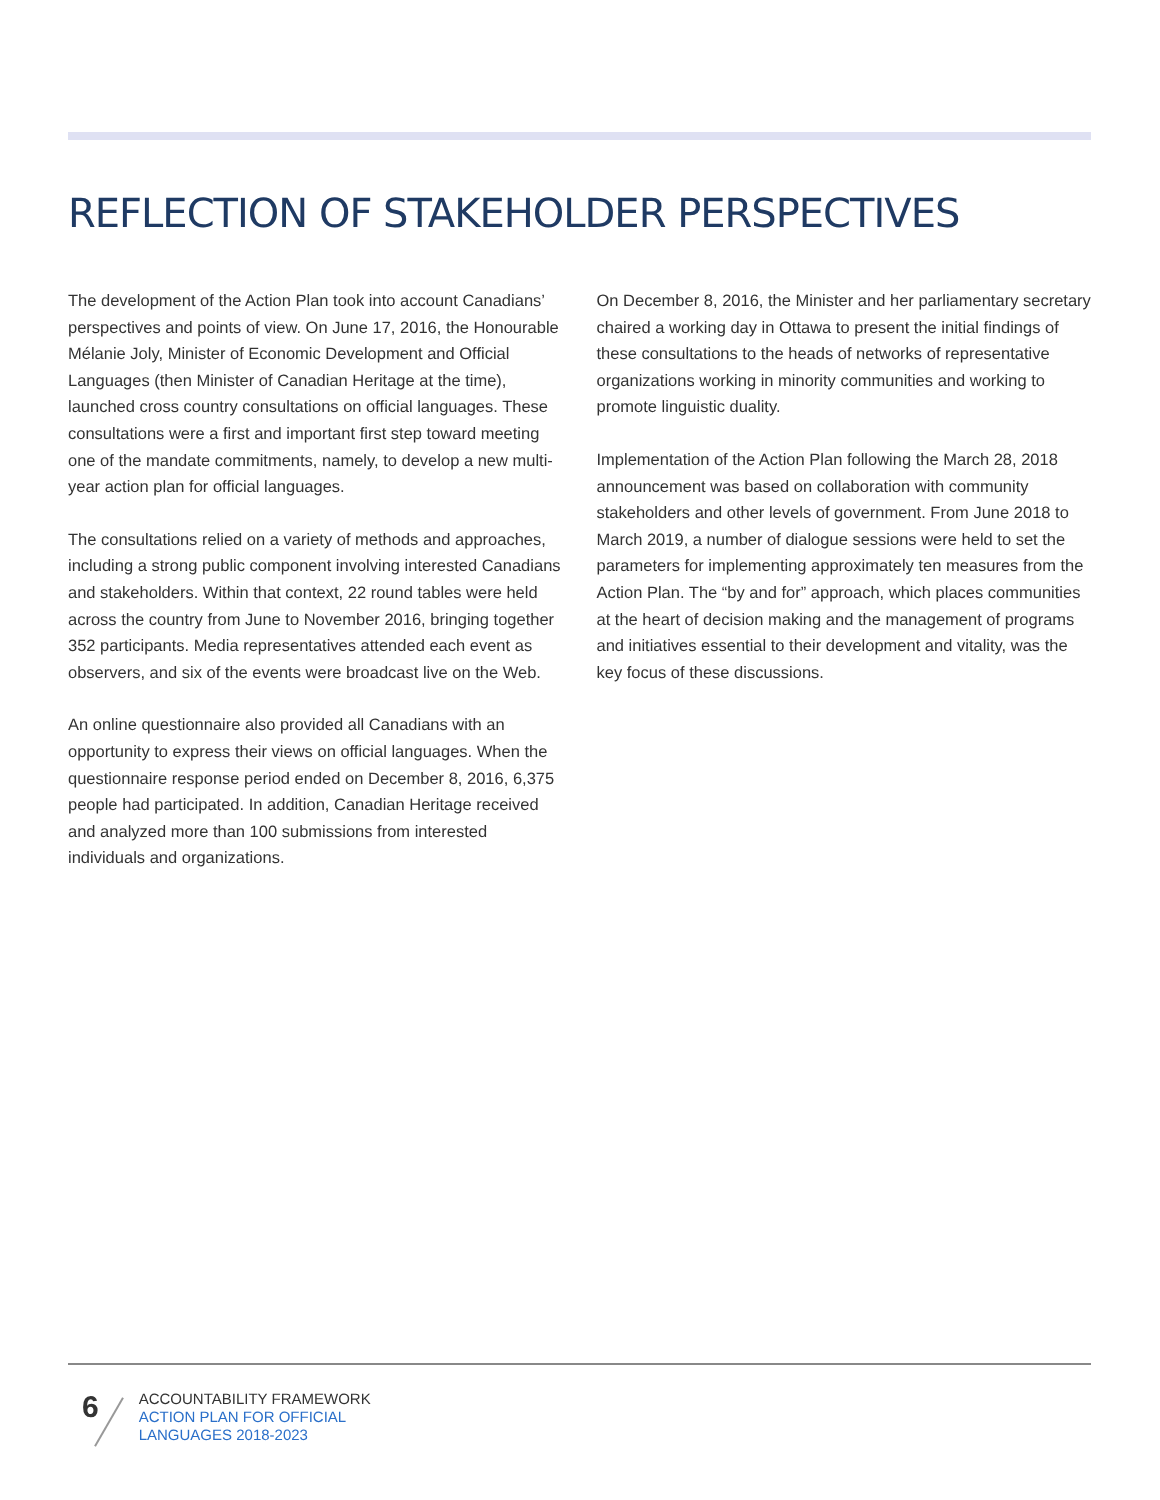REFLECTION OF STAKEHOLDER PERSPECTIVES
The development of the Action Plan took into account Canadians’ perspectives and points of view. On June 17, 2016, the Honourable Mélanie Joly, Minister of Economic Development and Official Languages (then Minister of Canadian Heritage at the time), launched cross country consultations on official languages. These consultations were a first and important first step toward meeting one of the mandate commitments, namely, to develop a new multi-year action plan for official languages.
The consultations relied on a variety of methods and approaches, including a strong public component involving interested Canadians and stakeholders. Within that context, 22 round tables were held across the country from June to November 2016, bringing together 352 participants. Media representatives attended each event as observers, and six of the events were broadcast live on the Web.
An online questionnaire also provided all Canadians with an opportunity to express their views on official languages. When the questionnaire response period ended on December 8, 2016, 6,375 people had participated. In addition, Canadian Heritage received and analyzed more than 100 submissions from interested individuals and organizations.
On December 8, 2016, the Minister and her parliamentary secretary chaired a working day in Ottawa to present the initial findings of these consultations to the heads of networks of representative organizations working in minority communities and working to promote linguistic duality.
Implementation of the Action Plan following the March 28, 2018 announcement was based on collaboration with community stakeholders and other levels of government. From June 2018 to March 2019, a number of dialogue sessions were held to set the parameters for implementing approximately ten measures from the Action Plan. The “by and for” approach, which places communities at the heart of decision making and the management of programs and initiatives essential to their development and vitality, was the key focus of these discussions.
6
ACCOUNTABILITY FRAMEWORK
ACTION PLAN FOR OFFICIAL
LANGUAGES 2018-2023